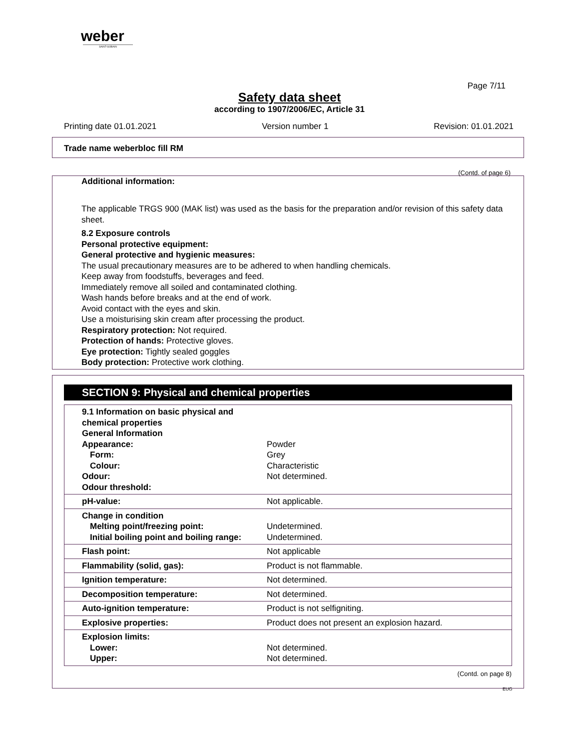weber
SAINT-GOBAIN
Page 7/11
Safety data sheet
according to 1907/2006/EC, Article 31
Printing date 01.01.2021 Version number 1 Revision: 01.01.2021
Trade name weberbloc fill RM
(Contd. of page 6)
Additional information:
The applicable TRGS 900 (MAK list) was used as the basis for the preparation and/or revision of this safety data sheet.
8.2 Exposure controls
Personal protective equipment:
General protective and hygienic measures:
The usual precautionary measures are to be adhered to when handling chemicals.
Keep away from foodstuffs, beverages and feed.
Immediately remove all soiled and contaminated clothing.
Wash hands before breaks and at the end of work.
Avoid contact with the eyes and skin.
Use a moisturising skin cream after processing the product.
Respiratory protection: Not required.
Protection of hands: Protective gloves.
Eye protection: Tightly sealed goggles
Body protection: Protective work clothing.
SECTION 9: Physical and chemical properties
| 9.1 Information on basic physical and chemical properties General Information Appearance: Form: Colour: Odour: Odour threshold: | Powder Grey Characteristic Not determined. |
| pH-value: | Not applicable. |
| Change in condition Melting point/freezing point: Initial boiling point and boiling range: | Undetermined. Undetermined. |
| Flash point: | Not applicable |
| Flammability (solid, gas): | Product is not flammable. |
| Ignition temperature: | Not determined. |
| Decomposition temperature: | Not determined. |
| Auto-ignition temperature: | Product is not selfigniting. |
| Explosive properties: | Product does not present an explosion hazard. |
| Explosion limits: Lower: Upper: | Not determined. Not determined. |
(Contd. on page 8)
EUG